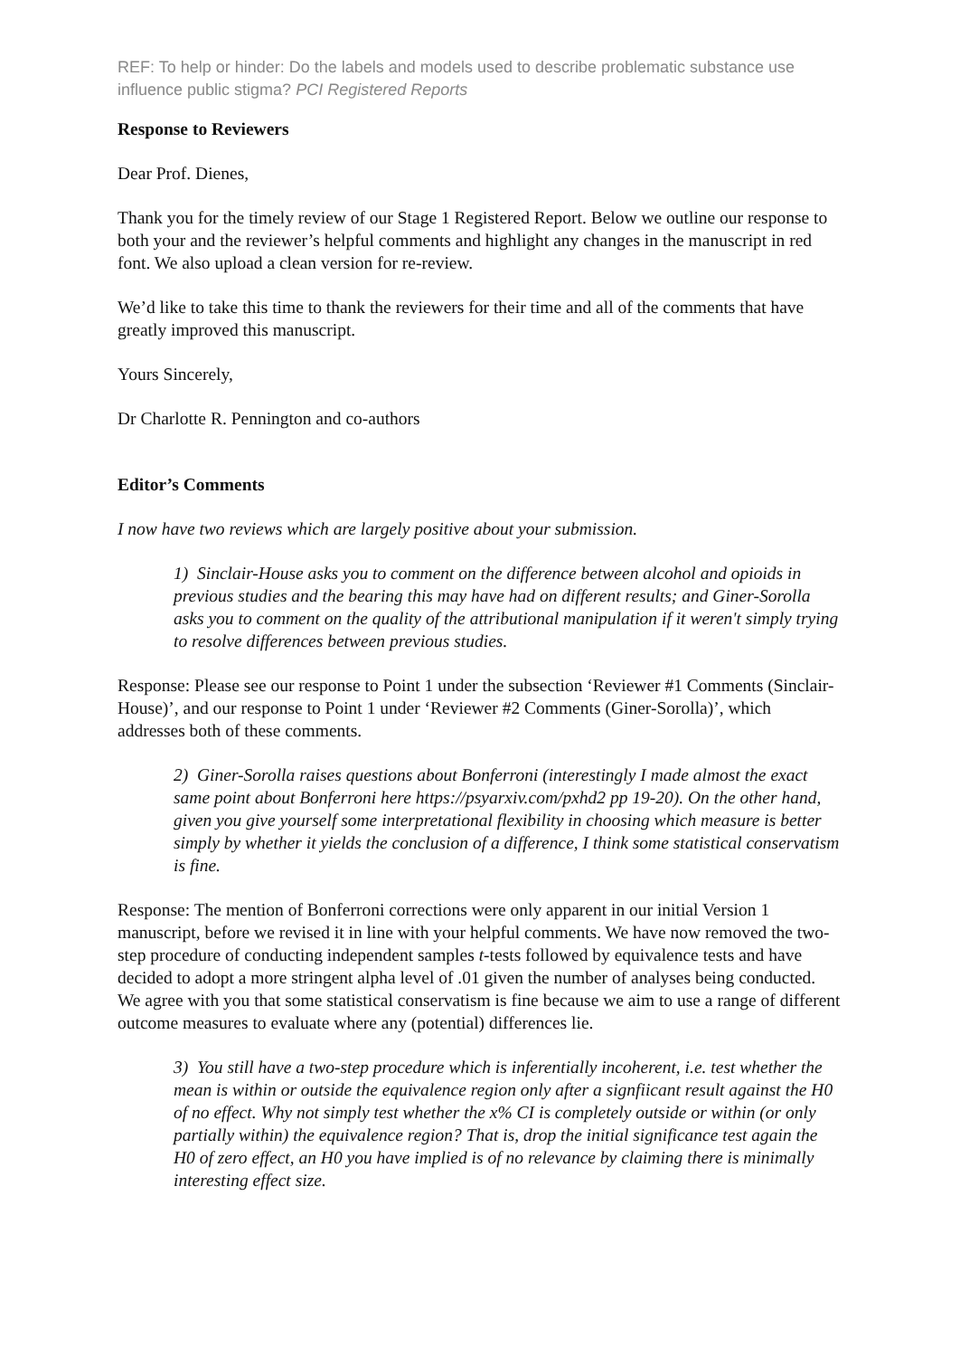REF: To help or hinder: Do the labels and models used to describe problematic substance use influence public stigma? PCI Registered Reports
Response to Reviewers
Dear Prof. Dienes,
Thank you for the timely review of our Stage 1 Registered Report. Below we outline our response to both your and the reviewer’s helpful comments and highlight any changes in the manuscript in red font. We also upload a clean version for re-review.
We’d like to take this time to thank the reviewers for their time and all of the comments that have greatly improved this manuscript.
Yours Sincerely,
Dr Charlotte R. Pennington and co-authors
Editor’s Comments
I now have two reviews which are largely positive about your submission.
1) Sinclair-House asks you to comment on the difference between alcohol and opioids in previous studies and the bearing this may have had on different results; and Giner-Sorolla asks you to comment on the quality of the attributional manipulation if it weren't simply trying to resolve differences between previous studies.
Response: Please see our response to Point 1 under the subsection ‘Reviewer #1 Comments (Sinclair-House)’, and our response to Point 1 under ‘Reviewer #2 Comments (Giner-Sorolla)’, which addresses both of these comments.
2) Giner-Sorolla raises questions about Bonferroni (interestingly I made almost the exact same point about Bonferroni here https://psyarxiv.com/pxhd2 pp 19-20). On the other hand, given you give yourself some interpretational flexibility in choosing which measure is better simply by whether it yields the conclusion of a difference, I think some statistical conservatism is fine.
Response: The mention of Bonferroni corrections were only apparent in our initial Version 1 manuscript, before we revised it in line with your helpful comments. We have now removed the two-step procedure of conducting independent samples t-tests followed by equivalence tests and have decided to adopt a more stringent alpha level of .01 given the number of analyses being conducted. We agree with you that some statistical conservatism is fine because we aim to use a range of different outcome measures to evaluate where any (potential) differences lie.
3) You still have a two-step procedure which is inferentially incoherent, i.e. test whether the mean is within or outside the equivalence region only after a signfiicant result against the H0 of no effect. Why not simply test whether the x% CI is completely outside or within (or only partially within) the equivalence region? That is, drop the initial significance test again the H0 of zero effect, an H0 you have implied is of no relevance by claiming there is minimally interesting effect size.